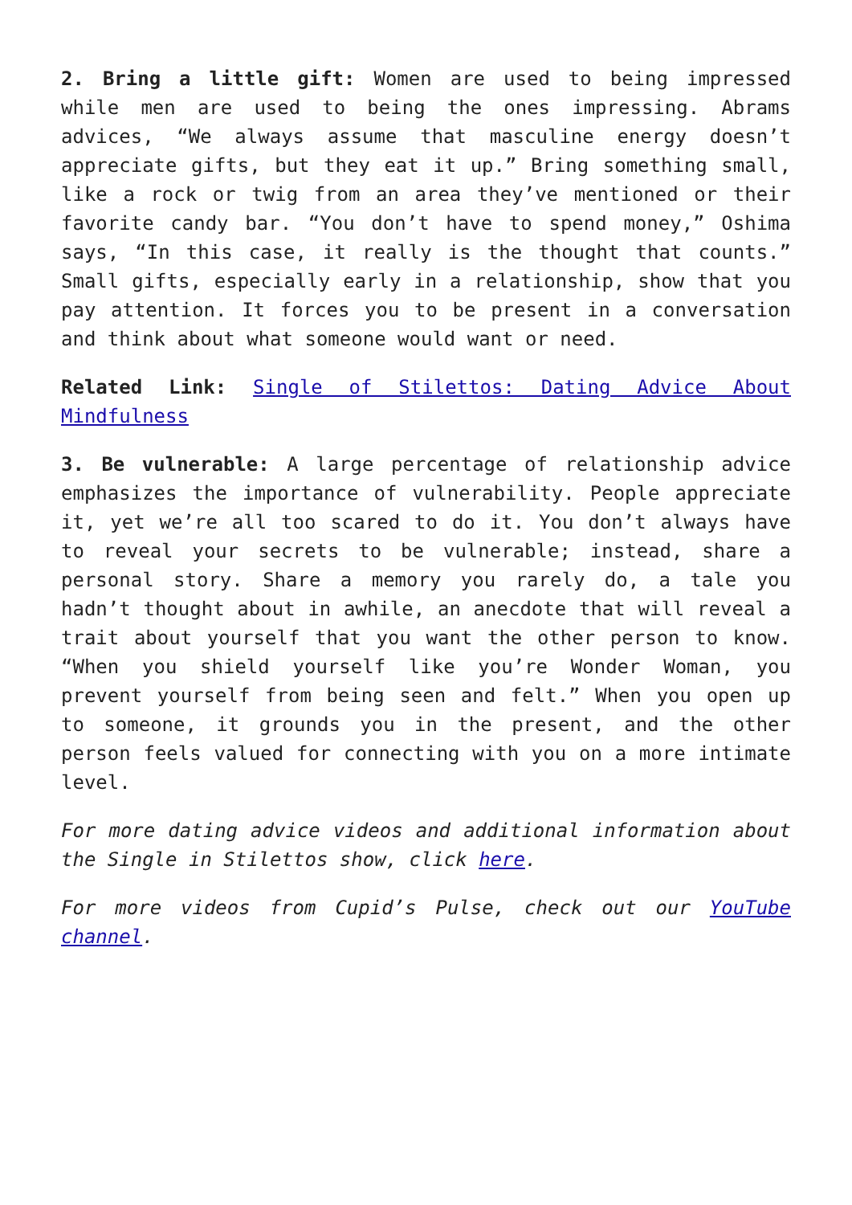2. Bring a little gift: Women are used to being impressed while men are used to being the ones impressing. Abrams advices, “We always assume that masculine energy doesn’t appreciate gifts, but they eat it up.” Bring something small, like a rock or twig from an area they’ve mentioned or their favorite candy bar. “You don’t have to spend money,” Oshima says, “In this case, it really is the thought that counts.” Small gifts, especially early in a relationship, show that you pay attention. It forces you to be present in a conversation and think about what someone would want or need.
Related Link: Single of Stilettos: Dating Advice About Mindfulness
3. Be vulnerable: A large percentage of relationship advice emphasizes the importance of vulnerability. People appreciate it, yet we’re all too scared to do it. You don’t always have to reveal your secrets to be vulnerable; instead, share a personal story. Share a memory you rarely do, a tale you hadn’t thought about in awhile, an anecdote that will reveal a trait about yourself that you want the other person to know. “When you shield yourself like you’re Wonder Woman, you prevent yourself from being seen and felt.” When you open up to someone, it grounds you in the present, and the other person feels valued for connecting with you on a more intimate level.
For more dating advice videos and additional information about the Single in Stilettos show, click here.
For more videos from Cupid’s Pulse, check out our YouTube channel.